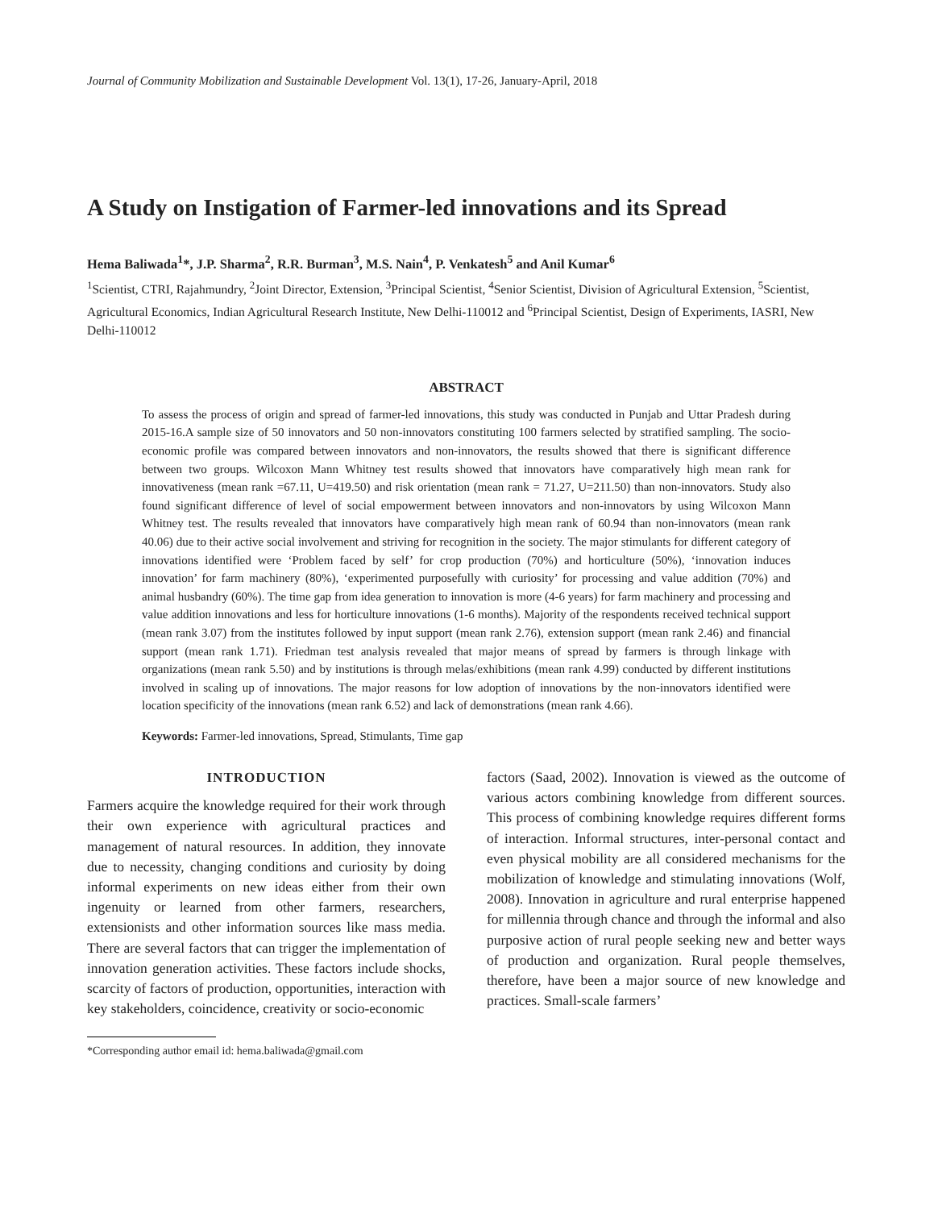Journal of Community Mobilization and Sustainable Development Vol. 13(1), 17-26, January-April, 2018
A Study on Instigation of Farmer-led innovations and its Spread
Hema Baliwada<sup>1</sup>*, J.P. Sharma<sup>2</sup>, R.R. Burman<sup>3</sup>, M.S. Nain<sup>4</sup>, P. Venkatesh<sup>5</sup> and Anil Kumar<sup>6</sup>
<sup>1</sup> Scientist, CTRI, Rajahmundry, <sup>2</sup>Joint Director, Extension, <sup>3</sup>Principal Scientist, <sup>4</sup>Senior Scientist, Division of Agricultural Extension, <sup>5</sup>Scientist, Agricultural Economics, Indian Agricultural Research Institute, New Delhi-110012 and <sup>6</sup>Principal Scientist, Design of Experiments, IASRI, New Delhi-110012
ABSTRACT
To assess the process of origin and spread of farmer-led innovations, this study was conducted in Punjab and Uttar Pradesh during 2015-16.A sample size of 50 innovators and 50 non-innovators constituting 100 farmers selected by stratified sampling. The socio-economic profile was compared between innovators and non-innovators, the results showed that there is significant difference between two groups. Wilcoxon Mann Whitney test results showed that innovators have comparatively high mean rank for innovativeness (mean rank =67.11, U=419.50) and risk orientation (mean rank = 71.27, U=211.50) than non-innovators. Study also found significant difference of level of social empowerment between innovators and non-innovators by using Wilcoxon Mann Whitney test. The results revealed that innovators have comparatively high mean rank of 60.94 than non-innovators (mean rank 40.06) due to their active social involvement and striving for recognition in the society. The major stimulants for different category of innovations identified were ‘Problem faced by self’ for crop production (70%) and horticulture (50%), ‘innovation induces innovation’ for farm machinery (80%), ‘experimented purposefully with curiosity’ for processing and value addition (70%) and animal husbandry (60%). The time gap from idea generation to innovation is more (4-6 years) for farm machinery and processing and value addition innovations and less for horticulture innovations (1-6 months). Majority of the respondents received technical support (mean rank 3.07) from the institutes followed by input support (mean rank 2.76), extension support (mean rank 2.46) and financial support (mean rank 1.71). Friedman test analysis revealed that major means of spread by farmers is through linkage with organizations (mean rank 5.50) and by institutions is through melas/exhibitions (mean rank 4.99) conducted by different institutions involved in scaling up of innovations. The major reasons for low adoption of innovations by the non-innovators identified were location specificity of the innovations (mean rank 6.52) and lack of demonstrations (mean rank 4.66).
Keywords: Farmer-led innovations, Spread, Stimulants, Time gap
INTRODUCTION
Farmers acquire the knowledge required for their work through their own experience with agricultural practices and management of natural resources. In addition, they innovate due to necessity, changing conditions and curiosity by doing informal experiments on new ideas either from their own ingenuity or learned from other farmers, researchers, extensionists and other information sources like mass media. There are several factors that can trigger the implementation of innovation generation activities. These factors include shocks, scarcity of factors of production, opportunities, interaction with key stakeholders, coincidence, creativity or socio-economic
*Corresponding author email id: hema.baliwada@gmail.com
factors (Saad, 2002). Innovation is viewed as the outcome of various actors combining knowledge from different sources. This process of combining knowledge requires different forms of interaction. Informal structures, inter-personal contact and even physical mobility are all considered mechanisms for the mobilization of knowledge and stimulating innovations (Wolf, 2008). Innovation in agriculture and rural enterprise happened for millennia through chance and through the informal and also purposive action of rural people seeking new and better ways of production and organization. Rural people themselves, therefore, have been a major source of new knowledge and practices. Small-scale farmers’